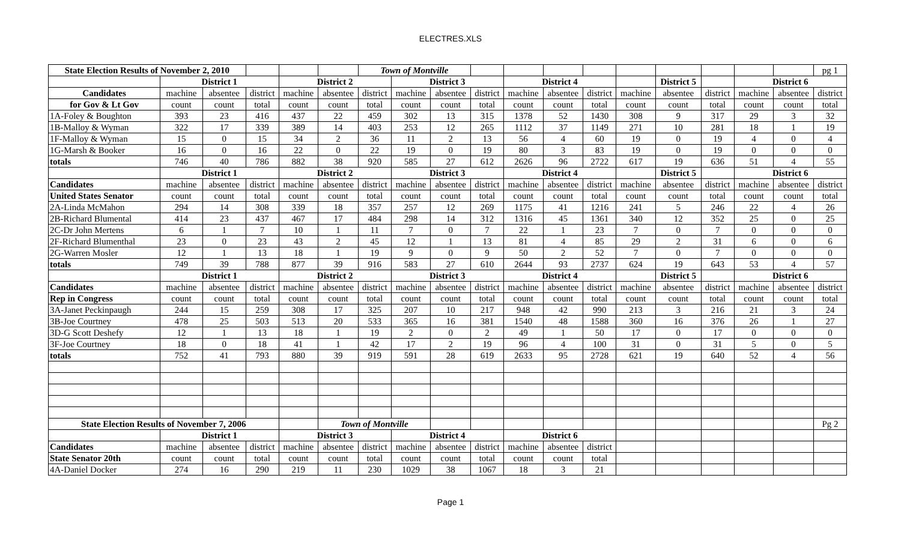ELECTRES.XLS
| State Election Results of November 2, 2010 | | | | | | Town of Montville | | | | | | | | | | | | pg 1 |
| | District 1 | | | District 2 | | | District 3 | | | District 4 | | | | District 5 | | District 6 | | |
| Candidates | machine | absentee | district | machine | absentee | district | machine | absentee | district | machine | absentee | district | machine | absentee | district | machine | absentee | district |
| for Gov & Lt Gov | count | count | total | count | count | total | count | count | total | count | count | total | count | count | total | count | count | total |
| 1A-Foley & Boughton | 393 | 23 | 416 | 437 | 22 | 459 | 302 | 13 | 315 | 1378 | 52 | 1430 | 308 | 9 | 317 | 29 | 3 | 32 |
| 1B-Malloy & Wyman | 322 | 17 | 339 | 389 | 14 | 403 | 253 | 12 | 265 | 1112 | 37 | 1149 | 271 | 10 | 281 | 18 | 1 | 19 |
| 1F-Malloy & Wyman | 15 | 0 | 15 | 34 | 2 | 36 | 11 | 2 | 13 | 56 | 4 | 60 | 19 | 0 | 19 | 4 | 0 | 4 |
| 1G-Marsh & Booker | 16 | 0 | 16 | 22 | 0 | 22 | 19 | 0 | 19 | 80 | 3 | 83 | 19 | 0 | 19 | 0 | 0 | 0 |
| totals | 746 | 40 | 786 | 882 | 38 | 920 | 585 | 27 | 612 | 2626 | 96 | 2722 | 617 | 19 | 636 | 51 | 4 | 55 |
| | District 1 | | | District 2 | | | District 3 | | | District 4 | | | | District 5 | | District 6 | | |
| Candidates | machine | absentee | district | machine | absentee | district | machine | absentee | district | machine | absentee | district | machine | absentee | district | machine | absentee | district |
| United States Senator | count | count | total | count | count | total | count | count | total | count | count | total | count | count | total | count | count | total |
| 2A-Linda McMahon | 294 | 14 | 308 | 339 | 18 | 357 | 257 | 12 | 269 | 1175 | 41 | 1216 | 241 | 5 | 246 | 22 | 4 | 26 |
| 2B-Richard Blumental | 414 | 23 | 437 | 467 | 17 | 484 | 298 | 14 | 312 | 1316 | 45 | 1361 | 340 | 12 | 352 | 25 | 0 | 25 |
| 2C-Dr John Mertens | 6 | 1 | 7 | 10 | 1 | 11 | 7 | 0 | 7 | 22 | 1 | 23 | 7 | 0 | 7 | 0 | 0 | 0 |
| 2F-Richard Blumenthal | 23 | 0 | 23 | 43 | 2 | 45 | 12 | 1 | 13 | 81 | 4 | 85 | 29 | 2 | 31 | 6 | 0 | 6 |
| 2G-Warren Mosler | 12 | 1 | 13 | 18 | 1 | 19 | 9 | 0 | 9 | 50 | 2 | 52 | 7 | 0 | 7 | 0 | 0 | 0 |
| totals | 749 | 39 | 788 | 877 | 39 | 916 | 583 | 27 | 610 | 2644 | 93 | 2737 | 624 | 19 | 643 | 53 | 4 | 57 |
| | District 1 | | | District 2 | | | District 3 | | | District 4 | | | | District 5 | | District 6 | | |
| Candidates | machine | absentee | district | machine | absentee | district | machine | absentee | district | machine | absentee | district | machine | absentee | district | machine | absentee | district |
| Rep in Congress | count | count | total | count | count | total | count | count | total | count | count | total | count | count | total | count | count | total |
| 3A-Janet Peckinpaugh | 244 | 15 | 259 | 308 | 17 | 325 | 207 | 10 | 217 | 948 | 42 | 990 | 213 | 3 | 216 | 21 | 3 | 24 |
| 3B-Joe Courtney | 478 | 25 | 503 | 513 | 20 | 533 | 365 | 16 | 381 | 1540 | 48 | 1588 | 360 | 16 | 376 | 26 | 1 | 27 |
| 3D-G Scott Deshefy | 12 | 1 | 13 | 18 | 1 | 19 | 2 | 0 | 2 | 49 | 1 | 50 | 17 | 0 | 17 | 0 | 0 | 0 |
| 3F-Joe Courtney | 18 | 0 | 18 | 41 | 1 | 42 | 17 | 2 | 19 | 96 | 4 | 100 | 31 | 0 | 31 | 5 | 0 | 5 |
| totals | 752 | 41 | 793 | 880 | 39 | 919 | 591 | 28 | 619 | 2633 | 95 | 2728 | 621 | 19 | 640 | 52 | 4 | 56 |
| State Election Results of November 7, 2006 | | | | | Town of Montville | | | | | | | | | | | | | Pg 2 |
| | District 1 | | | District 3 | | | District 4 | | | District 6 | | | | | | | | |
| Candidates | machine | absentee | district | machine | absentee | district | machine | absentee | district | machine | absentee | district | | | | | | |
| State Senator 20th | count | count | total | count | count | total | count | count | total | count | count | total | | | | | | |
| 4A-Daniel Docker | 274 | 16 | 290 | 219 | 11 | 230 | 1029 | 38 | 1067 | 18 | 3 | 21 | | | | | | |
Page 1